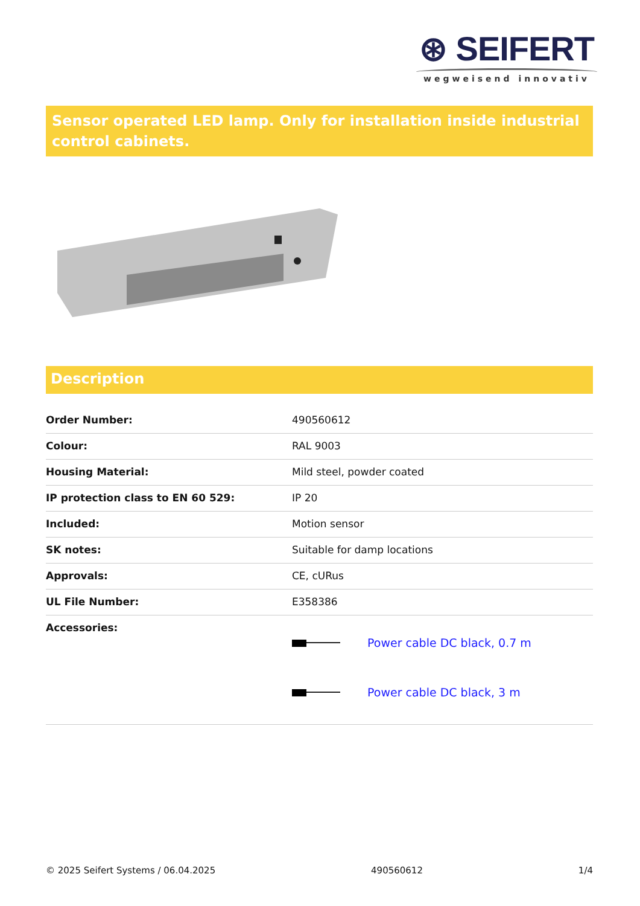⊛ SEIFERT
wegweisend innovativ
Sensor operated LED lamp. Only for installation inside industrial control cabinets.
Description
| Order Number: | 490560612 |
| Colour: | RAL 9003 |
| Housing Material: | Mild steel, powder coated |
| IP protection class to EN 60 529: | IP 20 |
| Included: | Motion sensor |
| SK notes: | Suitable for damp locations |
| Approvals: | CE, cURus |
| UL File Number: | E358386 |
| Accessories: | Power cable DC black, 0.7 m Power cable DC black, 3 m |
© 2025 Seifert Systems / 06.04.2025 490560612 1/4